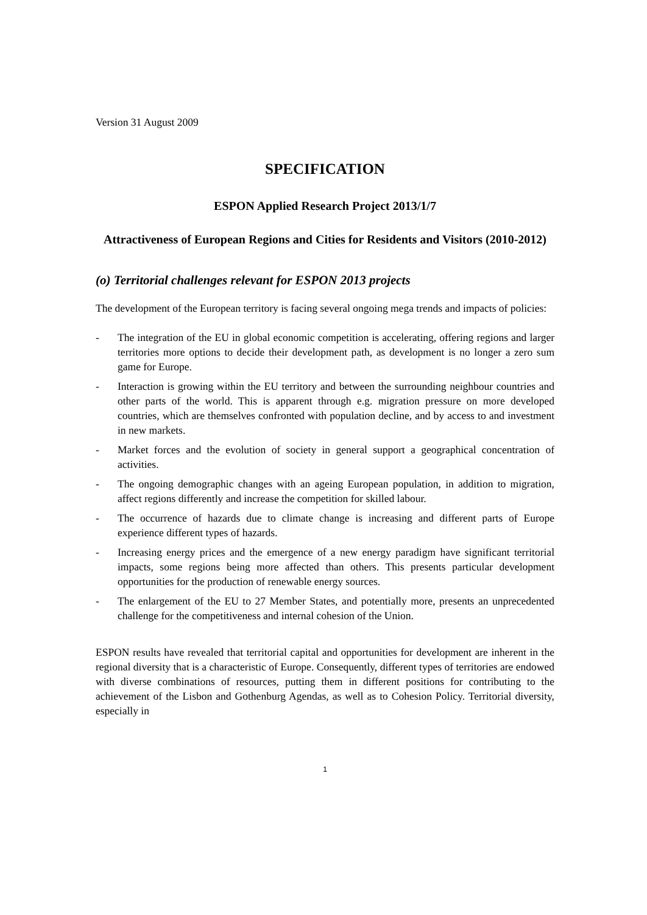Version 31 August 2009
SPECIFICATION
ESPON Applied Research Project 2013/1/7
Attractiveness of European Regions and Cities for Residents and Visitors (2010-2012)
(o) Territorial challenges relevant for ESPON 2013 projects
The development of the European territory is facing several ongoing mega trends and impacts of policies:
- The integration of the EU in global economic competition is accelerating, offering regions and larger territories more options to decide their development path, as development is no longer a zero sum game for Europe.
- Interaction is growing within the EU territory and between the surrounding neighbour countries and other parts of the world. This is apparent through e.g. migration pressure on more developed countries, which are themselves confronted with population decline, and by access to and investment in new markets.
- Market forces and the evolution of society in general support a geographical concentration of activities.
- The ongoing demographic changes with an ageing European population, in addition to migration, affect regions differently and increase the competition for skilled labour.
- The occurrence of hazards due to climate change is increasing and different parts of Europe experience different types of hazards.
- Increasing energy prices and the emergence of a new energy paradigm have significant territorial impacts, some regions being more affected than others. This presents particular development opportunities for the production of renewable energy sources.
- The enlargement of the EU to 27 Member States, and potentially more, presents an unprecedented challenge for the competitiveness and internal cohesion of the Union.
ESPON results have revealed that territorial capital and opportunities for development are inherent in the regional diversity that is a characteristic of Europe. Consequently, different types of territories are endowed with diverse combinations of resources, putting them in different positions for contributing to the achievement of the Lisbon and Gothenburg Agendas, as well as to Cohesion Policy. Territorial diversity, especially in
1